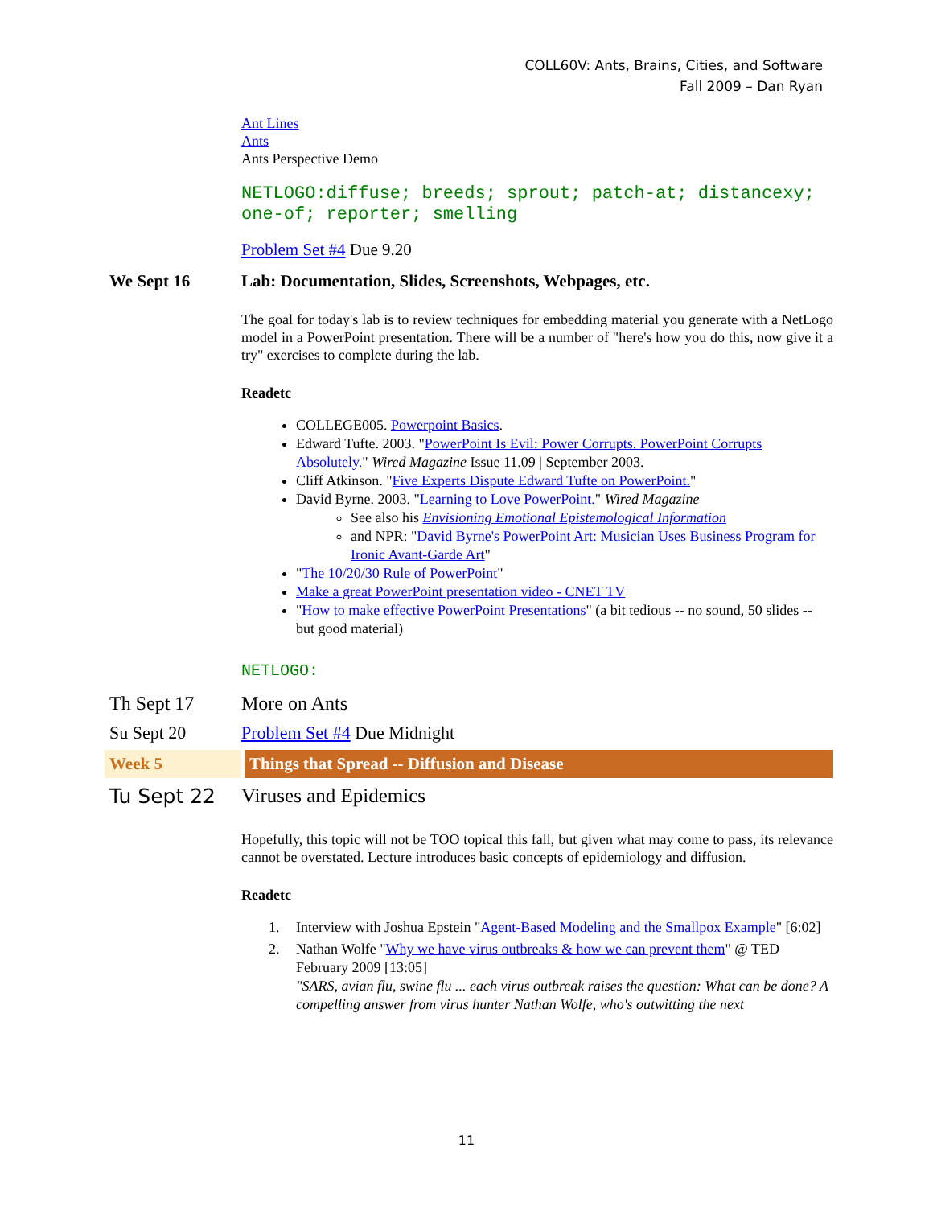COLL60V: Ants, Brains, Cities, and Software
Fall 2009 – Dan Ryan
Ant Lines
Ants
Ants Perspective Demo
NETLOGO:diffuse; breeds; sprout; patch-at; distancexy; one-of; reporter; smelling
Problem Set #4 Due 9.20
We Sept 16 Lab: Documentation, Slides, Screenshots, Webpages, etc.
The goal for today's lab is to review techniques for embedding material you generate with a NetLogo model in a PowerPoint presentation. There will be a number of "here's how you do this, now give it a try" exercises to complete during the lab.
Readetc
COLLEGE005. Powerpoint Basics.
Edward Tufte. 2003. "PowerPoint Is Evil: Power Corrupts. PowerPoint Corrupts Absolutely." Wired Magazine Issue 11.09 | September 2003.
Cliff Atkinson. "Five Experts Dispute Edward Tufte on PowerPoint."
David Byrne. 2003. "Learning to Love PowerPoint." Wired Magazine
See also his Envisioning Emotional Epistemological Information
and NPR: "David Byrne's PowerPoint Art: Musician Uses Business Program for Ironic Avant-Garde Art"
"The 10/20/30 Rule of PowerPoint"
Make a great PowerPoint presentation video - CNET TV
"How to make effective PowerPoint Presentations" (a bit tedious -- no sound, 50 slides -- but good material)
NETLOGO:
Th Sept 17 More on Ants
Su Sept 20 Problem Set #4 Due Midnight
Week 5 Things that Spread -- Diffusion and Disease
Tu Sept 22 Viruses and Epidemics
Hopefully, this topic will not be TOO topical this fall, but given what may come to pass, its relevance cannot be overstated. Lecture introduces basic concepts of epidemiology and diffusion.
Readetc
1. Interview with Joshua Epstein "Agent-Based Modeling and the Smallpox Example" [6:02]
2. Nathan Wolfe "Why we have virus outbreaks & how we can prevent them" @ TED February 2009 [13:05]
"SARS, avian flu, swine flu ... each virus outbreak raises the question: What can be done? A compelling answer from virus hunter Nathan Wolfe, who's outwitting the next
11